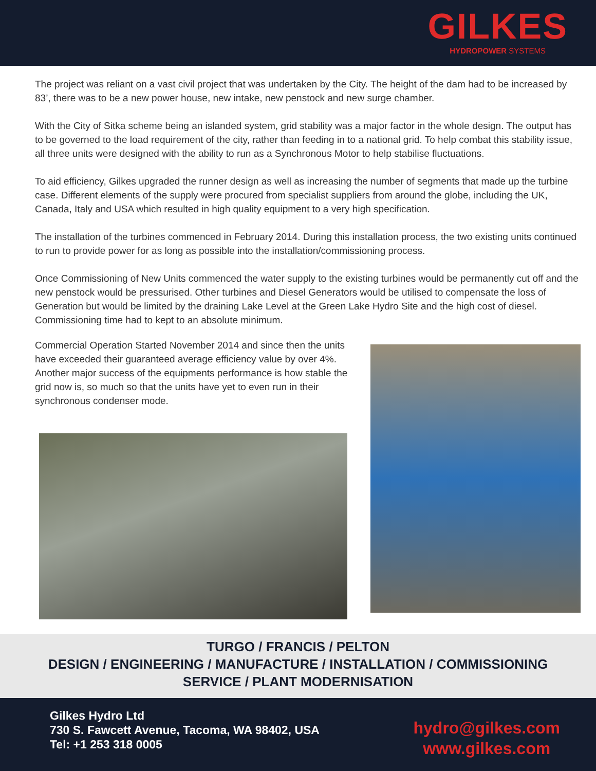GILKES
HYDROPOWER SYSTEMS
The project was reliant on a vast civil project that was undertaken by the City. The height of the dam had to be increased by 83’, there was to be a new power house, new intake, new penstock and new surge chamber.
With the City of Sitka scheme being an islanded system, grid stability was a major factor in the whole design. The output has to be governed to the load requirement of the city, rather than feeding in to a national grid. To help combat this stability issue, all three units were designed with the ability to run as a Synchronous Motor to help stabilise fluctuations.
To aid efficiency, Gilkes upgraded the runner design as well as increasing the number of segments that made up the turbine case. Different elements of the supply were procured from specialist suppliers from around the globe, including the UK, Canada, Italy and USA which resulted in high quality equipment to a very high specification.
The installation of the turbines commenced in February 2014. During this installation process, the two existing units continued to run to provide power for as long as possible into the installation/commissioning process.
Once Commissioning of New Units commenced the water supply to the existing turbines would be permanently cut off and the new penstock would be pressurised. Other turbines and Diesel Generators would be utilised to compensate the loss of Generation but would be limited by the draining Lake Level at the Green Lake Hydro Site and the high cost of diesel. Commissioning time had to kept to an absolute minimum.
Commercial Operation Started November 2014 and since then the units have exceeded their guaranteed average efficiency value by over 4%. Another major success of the equipments performance is how stable the grid now is, so much so that the units have yet to even run in their synchronous condenser mode.
TURGO / FRANCIS / PELTON
DESIGN / ENGINEERING / MANUFACTURE / INSTALLATION / COMMISSIONING
SERVICE / PLANT MODERNISATION
Gilkes Hydro Ltd
730 S. Fawcett Avenue, Tacoma, WA 98402, USA
Tel: +1 253 318 0005
hydro@gilkes.com
www.gilkes.com